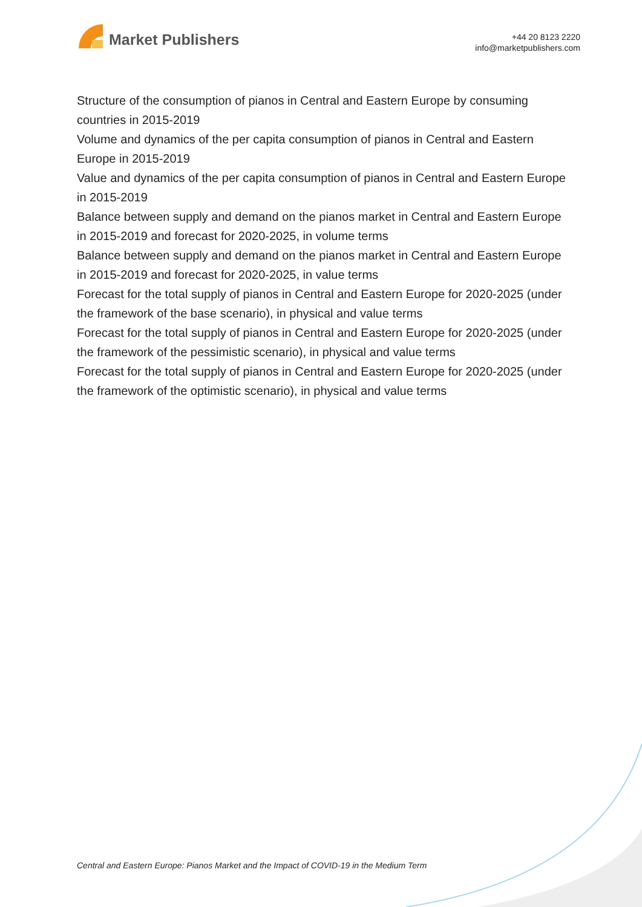Market Publishers
+44 20 8123 2220
info@marketpublishers.com
Structure of the consumption of pianos in Central and Eastern Europe by consuming countries in 2015-2019
Volume and dynamics of the per capita consumption of pianos in Central and Eastern Europe in 2015-2019
Value and dynamics of the per capita consumption of pianos in Central and Eastern Europe in 2015-2019
Balance between supply and demand on the pianos market in Central and Eastern Europe in 2015-2019 and forecast for 2020-2025, in volume terms
Balance between supply and demand on the pianos market in Central and Eastern Europe in 2015-2019 and forecast for 2020-2025, in value terms
Forecast for the total supply of pianos in Central and Eastern Europe for 2020-2025 (under the framework of the base scenario), in physical and value terms
Forecast for the total supply of pianos in Central and Eastern Europe for 2020-2025 (under the framework of the pessimistic scenario), in physical and value terms
Forecast for the total supply of pianos in Central and Eastern Europe for 2020-2025 (under the framework of the optimistic scenario), in physical and value terms
Central and Eastern Europe: Pianos Market and the Impact of COVID-19 in the Medium Term